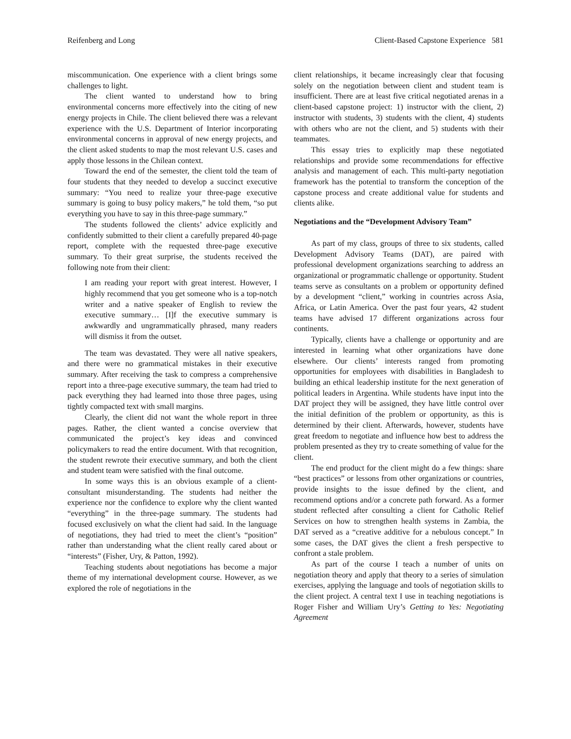Reifenberg and Long Client-Based Capstone Experience 581
miscommunication. One experience with a client brings some challenges to light.
The client wanted to understand how to bring environmental concerns more effectively into the citing of new energy projects in Chile. The client believed there was a relevant experience with the U.S. Department of Interior incorporating environmental concerns in approval of new energy projects, and the client asked students to map the most relevant U.S. cases and apply those lessons in the Chilean context.
Toward the end of the semester, the client told the team of four students that they needed to develop a succinct executive summary: “You need to realize your three-page executive summary is going to busy policy makers,” he told them, “so put everything you have to say in this three-page summary.”
The students followed the clients’ advice explicitly and confidently submitted to their client a carefully prepared 40-page report, complete with the requested three-page executive summary. To their great surprise, the students received the following note from their client:
I am reading your report with great interest. However, I highly recommend that you get someone who is a top-notch writer and a native speaker of English to review the executive summary… [I]f the executive summary is awkwardly and ungrammatically phrased, many readers will dismiss it from the outset.
The team was devastated. They were all native speakers, and there were no grammatical mistakes in their executive summary. After receiving the task to compress a comprehensive report into a three-page executive summary, the team had tried to pack everything they had learned into those three pages, using tightly compacted text with small margins.
Clearly, the client did not want the whole report in three pages. Rather, the client wanted a concise overview that communicated the project’s key ideas and convinced policymakers to read the entire document. With that recognition, the student rewrote their executive summary, and both the client and student team were satisfied with the final outcome.
In some ways this is an obvious example of a client-consultant misunderstanding. The students had neither the experience nor the confidence to explore why the client wanted “everything” in the three-page summary. The students had focused exclusively on what the client had said. In the language of negotiations, they had tried to meet the client’s “position” rather than understanding what the client really cared about or “interests” (Fisher, Ury, & Patton, 1992).
Teaching students about negotiations has become a major theme of my international development course. However, as we explored the role of negotiations in the
client relationships, it became increasingly clear that focusing solely on the negotiation between client and student team is insufficient. There are at least five critical negotiated arenas in a client-based capstone project: 1) instructor with the client, 2) instructor with students, 3) students with the client, 4) students with others who are not the client, and 5) students with their teammates.
This essay tries to explicitly map these negotiated relationships and provide some recommendations for effective analysis and management of each. This multi-party negotiation framework has the potential to transform the conception of the capstone process and create additional value for students and clients alike.
Negotiations and the “Development Advisory Team”
As part of my class, groups of three to six students, called Development Advisory Teams (DAT), are paired with professional development organizations searching to address an organizational or programmatic challenge or opportunity. Student teams serve as consultants on a problem or opportunity defined by a development “client,” working in countries across Asia, Africa, or Latin America. Over the past four years, 42 student teams have advised 17 different organizations across four continents.
Typically, clients have a challenge or opportunity and are interested in learning what other organizations have done elsewhere. Our clients’ interests ranged from promoting opportunities for employees with disabilities in Bangladesh to building an ethical leadership institute for the next generation of political leaders in Argentina. While students have input into the DAT project they will be assigned, they have little control over the initial definition of the problem or opportunity, as this is determined by their client. Afterwards, however, students have great freedom to negotiate and influence how best to address the problem presented as they try to create something of value for the client.
The end product for the client might do a few things: share “best practices” or lessons from other organizations or countries, provide insights to the issue defined by the client, and recommend options and/or a concrete path forward. As a former student reflected after consulting a client for Catholic Relief Services on how to strengthen health systems in Zambia, the DAT served as a “creative additive for a nebulous concept.” In some cases, the DAT gives the client a fresh perspective to confront a stale problem.
As part of the course I teach a number of units on negotiation theory and apply that theory to a series of simulation exercises, applying the language and tools of negotiation skills to the client project. A central text I use in teaching negotiations is Roger Fisher and William Ury’s Getting to Yes: Negotiating Agreement